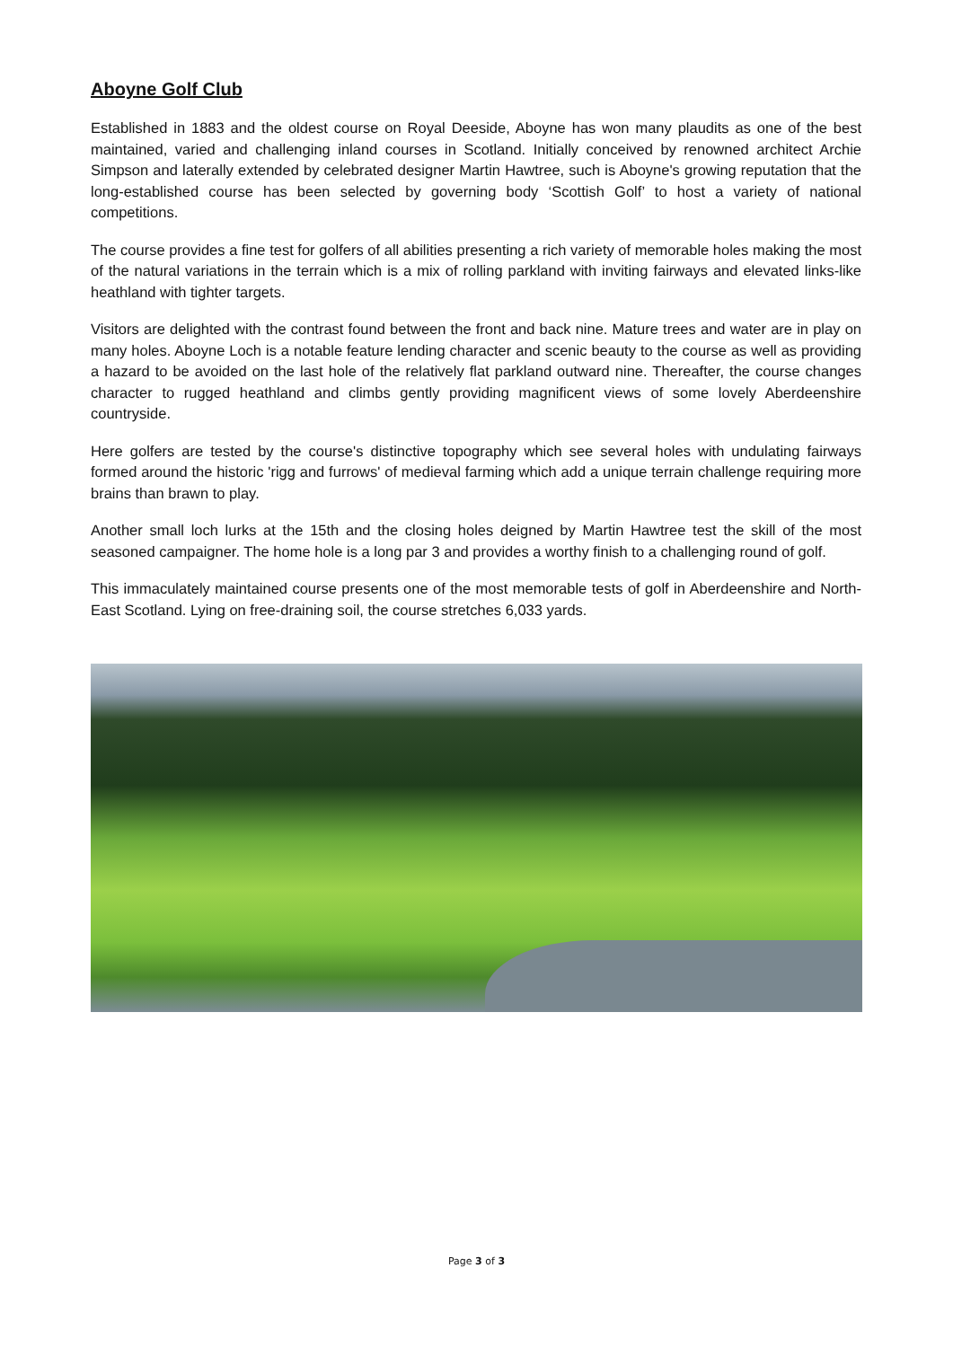Aboyne Golf Club
Established in 1883 and the oldest course on Royal Deeside, Aboyne has won many plaudits as one of the best maintained, varied and challenging inland courses in Scotland. Initially conceived by renowned architect Archie Simpson and laterally extended by celebrated designer Martin Hawtree, such is Aboyne's growing reputation that the long-established course has been selected by governing body ‘Scottish Golf’ to host a variety of national competitions.
The course provides a fine test for golfers of all abilities presenting a rich variety of memorable holes making the most of the natural variations in the terrain which is a mix of rolling parkland with inviting fairways and elevated links-like heathland with tighter targets.
Visitors are delighted with the contrast found between the front and back nine. Mature trees and water are in play on many holes. Aboyne Loch is a notable feature lending character and scenic beauty to the course as well as providing a hazard to be avoided on the last hole of the relatively flat parkland outward nine. Thereafter, the course changes character to rugged heathland and climbs gently providing magnificent views of some lovely Aberdeenshire countryside.
Here golfers are tested by the course's distinctive topography which see several holes with undulating fairways formed around the historic 'rigg and furrows' of medieval farming which add a unique terrain challenge requiring more brains than brawn to play.
Another small loch lurks at the 15th and the closing holes deigned by Martin Hawtree test the skill of the most seasoned campaigner. The home hole is a long par 3 and provides a worthy finish to a challenging round of golf.
This immaculately maintained course presents one of the most memorable tests of golf in Aberdeenshire and North-East Scotland. Lying on free-draining soil, the course stretches 6,033 yards.
Page 3 of 3